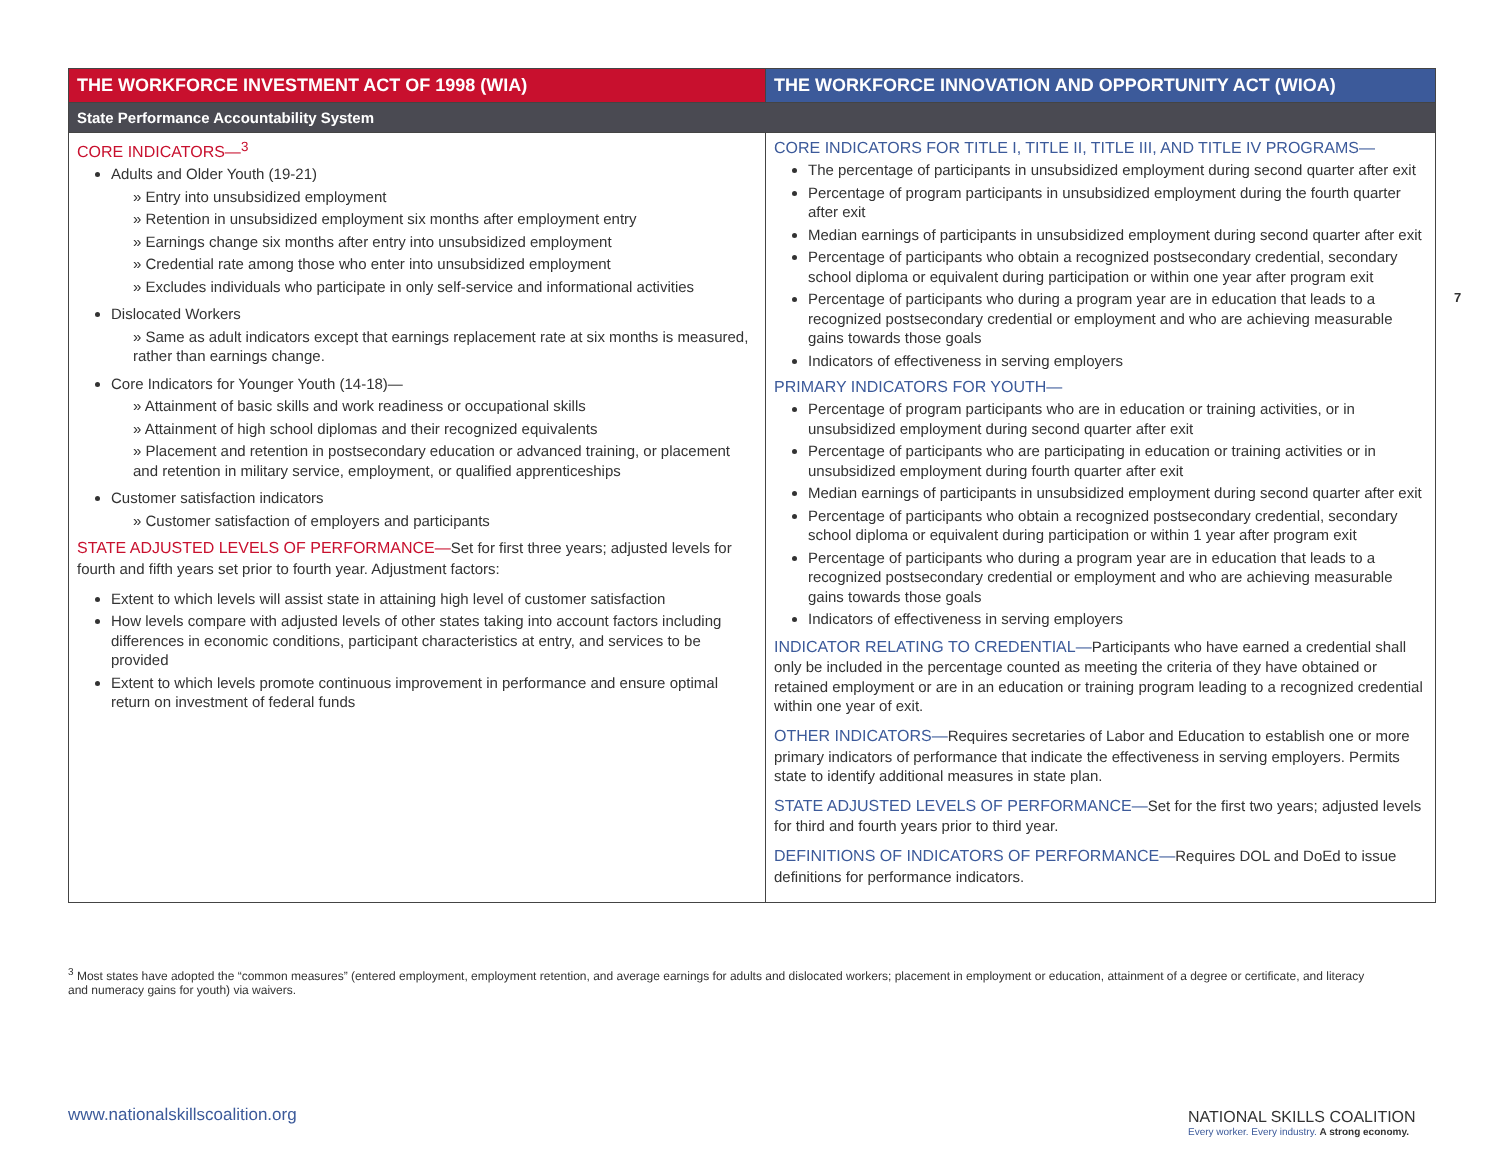| THE WORKFORCE INVESTMENT ACT OF 1998 (WIA) | THE WORKFORCE INNOVATION AND OPPORTUNITY ACT (WIOA) |
| --- | --- |
| State Performance Accountability System | |
| CORE INDICATORS—<sup>3</sup> Adults and Older Youth (19-21) » Entry into unsubsidized employment » Retention in unsubsidized employment six months after employment entry » Earnings change six months after entry into unsubsidized employment » Credential rate among those who enter into unsubsidized employment » Excludes individuals who participate in only self-service and informational activities Dislocated Workers » Same as adult indicators except that earnings replacement rate at six months is measured, rather than earnings change. Core Indicators for Younger Youth (14-18)— » Attainment of basic skills and work readiness or occupational skills » Attainment of high school diplomas and their recognized equivalents » Placement and retention in postsecondary education or advanced training, or placement and retention in military service, employment, or qualified apprenticeships Customer satisfaction indicators » Customer satisfaction of employers and participants STATE ADJUSTED LEVELS OF PERFORMANCE— Set for first three years; adjusted levels for fourth and fifth years set prior to fourth year. Adjustment factors: Extent to which levels will assist state in attaining high level of customer satisfaction How levels compare with adjusted levels of other states taking into account factors including differences in economic conditions, participant characteristics at entry, and services to be provided Extent to which levels promote continuous improvement in performance and ensure optimal return on investment of federal funds | CORE INDICATORS FOR TITLE I, TITLE II, TITLE III, AND TITLE IV PROGRAMS— The percentage of participants in unsubsidized employment during second quarter after exit Percentage of program participants in unsubsidized employment during the fourth quarter after exit Median earnings of participants in unsubsidized employment during second quarter after exit Percentage of participants who obtain a recognized postsecondary credential, secondary school diploma or equivalent during participation or within one year after program exit Percentage of participants who during a program year are in education that leads to a recognized postsecondary credential or employment and who are achieving measurable gains towards those goals Indicators of effectiveness in serving employers PRIMARY INDICATORS FOR YOUTH— Percentage of program participants who are in education or training activities, or in unsubsidized employment during second quarter after exit Percentage of participants who are participating in education or training activities or in unsubsidized employment during fourth quarter after exit Median earnings of participants in unsubsidized employment during second quarter after exit Percentage of participants who obtain a recognized postsecondary credential, secondary school diploma or equivalent during participation or within 1 year after program exit Percentage of participants who during a program year are in education that leads to a recognized postsecondary credential or employment and who are achieving measurable gains towards those goals Indicators of effectiveness in serving employers INDICATOR RELATING TO CREDENTIAL— Participants who have earned a credential shall only be included in the percentage counted as meeting the criteria of they have obtained or retained employment or are in an education or training program leading to a recognized credential within one year of exit. OTHER INDICATORS— Requires secretaries of Labor and Education to establish one or more primary indicators of performance that indicate the effectiveness in serving employers. Permits state to identify additional measures in state plan. STATE ADJUSTED LEVELS OF PERFORMANCE— Set for the first two years; adjusted levels for third and fourth years prior to third year. DEFINITIONS OF INDICATORS OF PERFORMANCE— Requires DOL and DoEd to issue definitions for performance indicators. |
7
<sup>3</sup> Most states have adopted the “common measures” (entered employment, employment retention, and average earnings for adults and dislocated workers; placement in employment or education, attainment of a degree or certificate, and literacy and numeracy gains for youth) via waivers.
www.nationalskillscoalition.org
NATIONAL SKILLS COALITION
Every worker. Every industry. A strong economy.